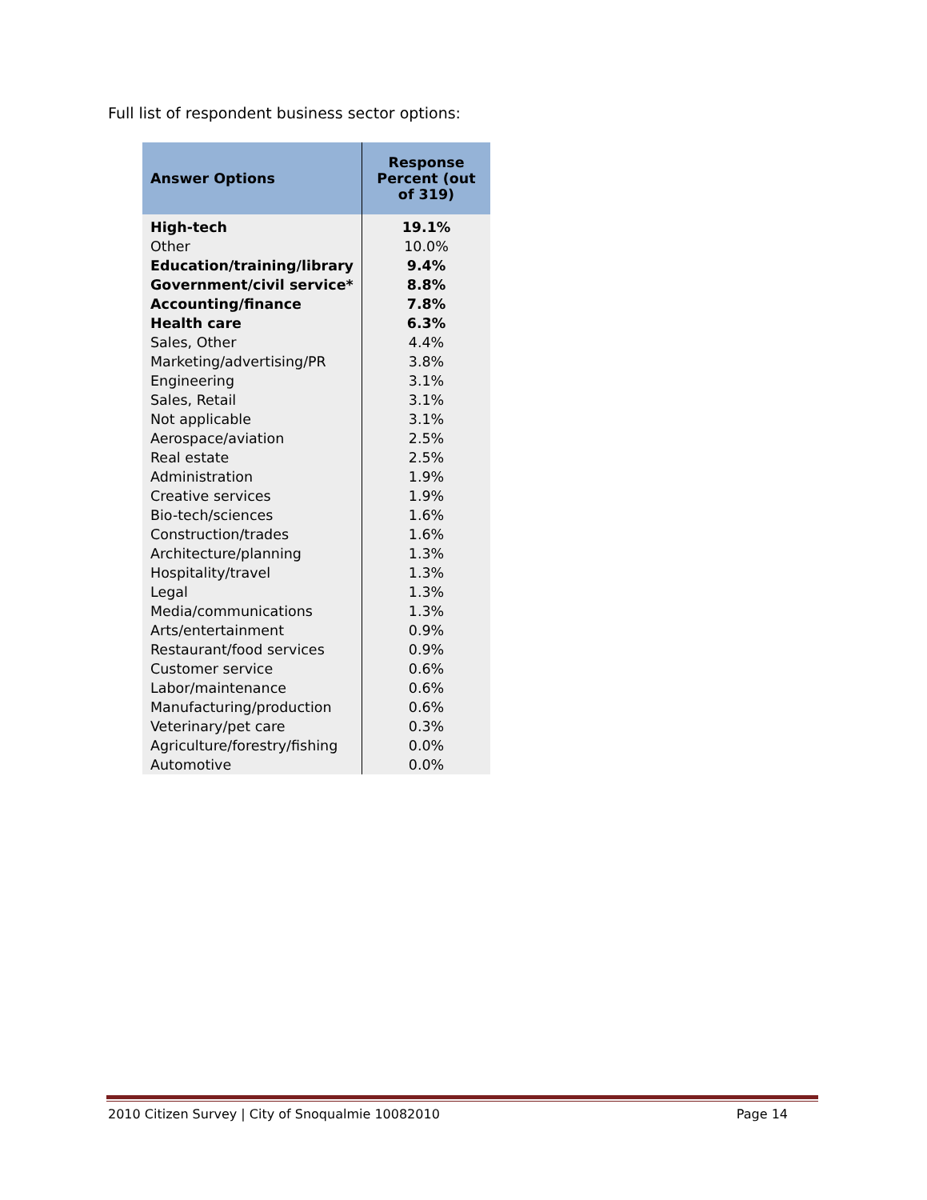Full list of respondent business sector options:
| Answer Options | Response Percent (out of 319) |
| --- | --- |
| High-tech | 19.1% |
| Other | 10.0% |
| Education/training/library | 9.4% |
| Government/civil service* | 8.8% |
| Accounting/finance | 7.8% |
| Health care | 6.3% |
| Sales, Other | 4.4% |
| Marketing/advertising/PR | 3.8% |
| Engineering | 3.1% |
| Sales, Retail | 3.1% |
| Not applicable | 3.1% |
| Aerospace/aviation | 2.5% |
| Real estate | 2.5% |
| Administration | 1.9% |
| Creative services | 1.9% |
| Bio-tech/sciences | 1.6% |
| Construction/trades | 1.6% |
| Architecture/planning | 1.3% |
| Hospitality/travel | 1.3% |
| Legal | 1.3% |
| Media/communications | 1.3% |
| Arts/entertainment | 0.9% |
| Restaurant/food services | 0.9% |
| Customer service | 0.6% |
| Labor/maintenance | 0.6% |
| Manufacturing/production | 0.6% |
| Veterinary/pet care | 0.3% |
| Agriculture/forestry/fishing | 0.0% |
| Automotive | 0.0% |
2010 Citizen Survey | City of Snoqualmie 10082010 Page 14